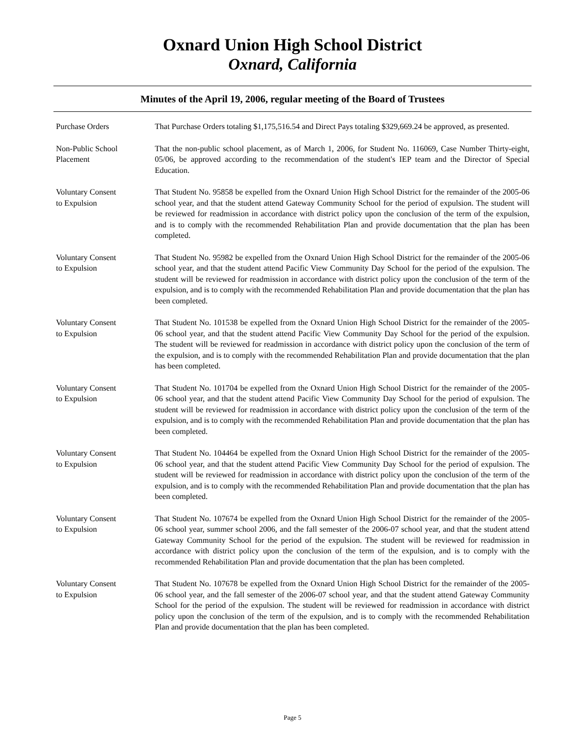Oxnard Union High School District
Oxnard, California
Minutes of the April 19, 2006, regular meeting of the Board of Trustees
Purchase Orders That Purchase Orders totaling $1,175,516.54 and Direct Pays totaling $329,669.24 be approved, as presented.
Non-Public School
Placement
That the non-public school placement, as of March 1, 2006, for Student No. 116069, Case Number Thirty-eight, 05/06, be approved according to the recommendation of the student's IEP team and the Director of Special Education.
Voluntary Consent
to Expulsion
That Student No. 95858 be expelled from the Oxnard Union High School District for the remainder of the 2005-06 school year, and that the student attend Gateway Community School for the period of expulsion. The student will be reviewed for readmission in accordance with district policy upon the conclusion of the term of the expulsion, and is to comply with the recommended Rehabilitation Plan and provide documentation that the plan has been completed.
Voluntary Consent
to Expulsion
That Student No. 95982 be expelled from the Oxnard Union High School District for the remainder of the 2005-06 school year, and that the student attend Pacific View Community Day School for the period of the expulsion. The student will be reviewed for readmission in accordance with district policy upon the conclusion of the term of the expulsion, and is to comply with the recommended Rehabilitation Plan and provide documentation that the plan has been completed.
Voluntary Consent
to Expulsion
That Student No. 101538 be expelled from the Oxnard Union High School District for the remainder of the 2005-06 school year, and that the student attend Pacific View Community Day School for the period of the expulsion. The student will be reviewed for readmission in accordance with district policy upon the conclusion of the term of the expulsion, and is to comply with the recommended Rehabilitation Plan and provide documentation that the plan has been completed.
Voluntary Consent
to Expulsion
That Student No. 101704 be expelled from the Oxnard Union High School District for the remainder of the 2005-06 school year, and that the student attend Pacific View Community Day School for the period of expulsion. The student will be reviewed for readmission in accordance with district policy upon the conclusion of the term of the expulsion, and is to comply with the recommended Rehabilitation Plan and provide documentation that the plan has been completed.
Voluntary Consent
to Expulsion
That Student No. 104464 be expelled from the Oxnard Union High School District for the remainder of the 2005-06 school year, and that the student attend Pacific View Community Day School for the period of expulsion. The student will be reviewed for readmission in accordance with district policy upon the conclusion of the term of the expulsion, and is to comply with the recommended Rehabilitation Plan and provide documentation that the plan has been completed.
Voluntary Consent
to Expulsion
That Student No. 107674 be expelled from the Oxnard Union High School District for the remainder of the 2005-06 school year, summer school 2006, and the fall semester of the 2006-07 school year, and that the student attend Gateway Community School for the period of the expulsion. The student will be reviewed for readmission in accordance with district policy upon the conclusion of the term of the expulsion, and is to comply with the recommended Rehabilitation Plan and provide documentation that the plan has been completed.
Voluntary Consent
to Expulsion
That Student No. 107678 be expelled from the Oxnard Union High School District for the remainder of the 2005-06 school year, and the fall semester of the 2006-07 school year, and that the student attend Gateway Community School for the period of the expulsion. The student will be reviewed for readmission in accordance with district policy upon the conclusion of the term of the expulsion, and is to comply with the recommended Rehabilitation Plan and provide documentation that the plan has been completed.
Page 5